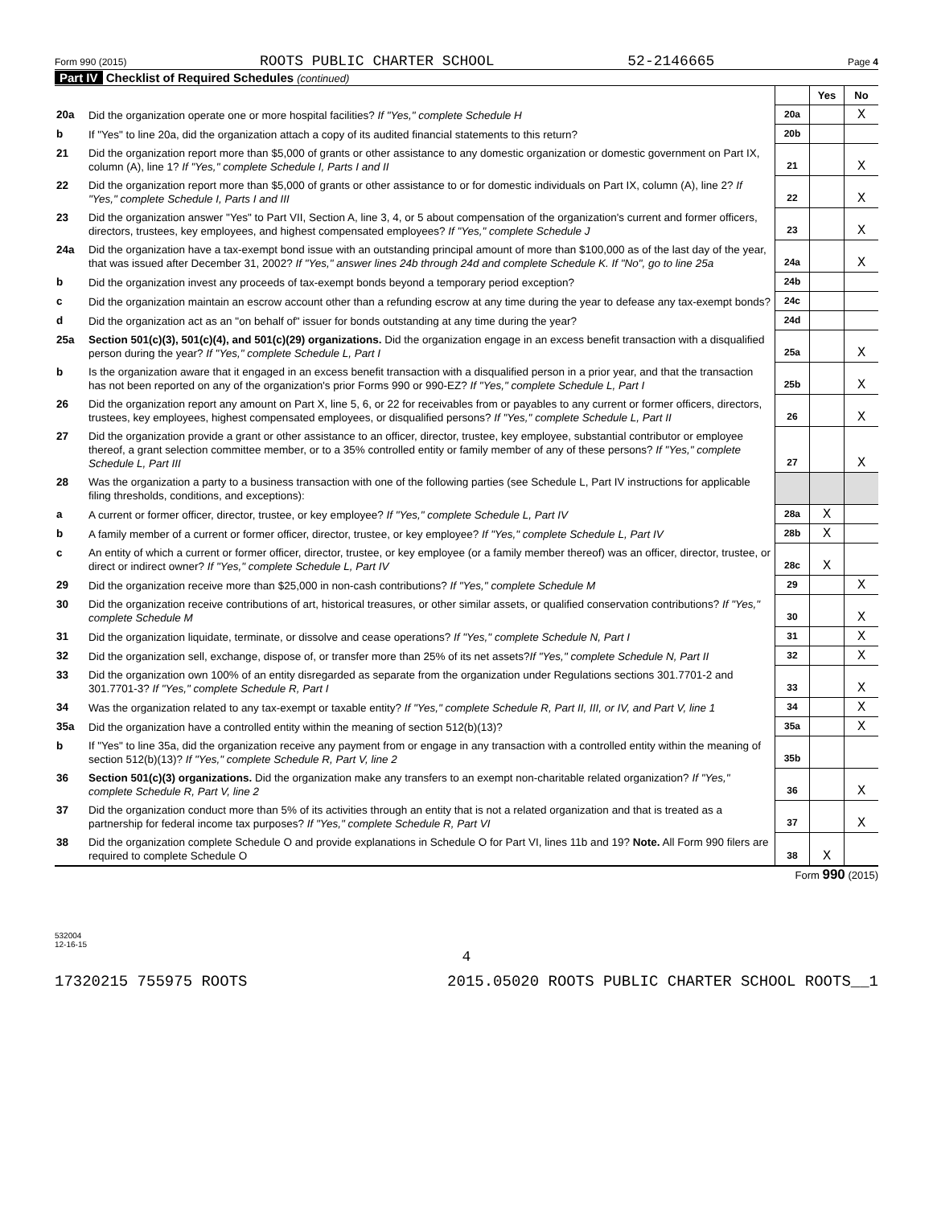Form 990 (2015) ROOTS PUBLIC CHARTER SCHOOL 52-2146665 Page 4
Part IV Checklist of Required Schedules (continued)
| | | | Yes | No |
| 20a | Did the organization operate one or more hospital facilities? If "Yes," complete Schedule H | 20a | | X |
| b | If "Yes" to line 20a, did the organization attach a copy of its audited financial statements to this return? | 20b | | |
| 21 | Did the organization report more than $5,000 of grants or other assistance to any domestic organization or domestic government on Part IX, column (A), line 1? If "Yes," complete Schedule I, Parts I and II | 21 | | X |
| 22 | Did the organization report more than $5,000 of grants or other assistance to or for domestic individuals on Part IX, column (A), line 2? If "Yes," complete Schedule I, Parts I and III | 22 | | X |
| 23 | Did the organization answer "Yes" to Part VII, Section A, line 3, 4, or 5 about compensation of the organization's current and former officers, directors, trustees, key employees, and highest compensated employees? If "Yes," complete Schedule J | 23 | | X |
| 24a | Did the organization have a tax-exempt bond issue with an outstanding principal amount of more than $100,000 as of the last day of the year, that was issued after December 31, 2002? If "Yes," answer lines 24b through 24d and complete Schedule K. If "No", go to line 25a | 24a | | X |
| b | Did the organization invest any proceeds of tax-exempt bonds beyond a temporary period exception? | 24b | | |
| c | Did the organization maintain an escrow account other than a refunding escrow at any time during the year to defease any tax-exempt bonds? | 24c | | |
| d | Did the organization act as an "on behalf of" issuer for bonds outstanding at any time during the year? | 24d | | |
| 25a | Section 501(c)(3), 501(c)(4), and 501(c)(29) organizations. Did the organization engage in an excess benefit transaction with a disqualified person during the year? If "Yes," complete Schedule L, Part I | 25a | | X |
| b | Is the organization aware that it engaged in an excess benefit transaction with a disqualified person in a prior year, and that the transaction has not been reported on any of the organization's prior Forms 990 or 990-EZ? If "Yes," complete Schedule L, Part I | 25b | | X |
| 26 | Did the organization report any amount on Part X, line 5, 6, or 22 for receivables from or payables to any current or former officers, directors, trustees, key employees, highest compensated employees, or disqualified persons? If "Yes," complete Schedule L, Part II | 26 | | X |
| 27 | Did the organization provide a grant or other assistance to an officer, director, trustee, key employee, substantial contributor or employee thereof, a grant selection committee member, or to a 35% controlled entity or family member of any of these persons? If "Yes," complete Schedule L, Part III | 27 | | X |
| 28 | Was the organization a party to a business transaction with one of the following parties (see Schedule L, Part IV instructions for applicable filing thresholds, conditions, and exceptions): | | | |
| a | A current or former officer, director, trustee, or key employee? If "Yes," complete Schedule L, Part IV | 28a | X | |
| b | A family member of a current or former officer, director, trustee, or key employee? If "Yes," complete Schedule L, Part IV | 28b | X | |
| c | An entity of which a current or former officer, director, trustee, or key employee (or a family member thereof) was an officer, director, trustee, or direct or indirect owner? If "Yes," complete Schedule L, Part IV | 28c | X | |
| 29 | Did the organization receive more than $25,000 in non-cash contributions? If "Yes," complete Schedule M | 29 | | X |
| 30 | Did the organization receive contributions of art, historical treasures, or other similar assets, or qualified conservation contributions? If "Yes," complete Schedule M | 30 | | X |
| 31 | Did the organization liquidate, terminate, or dissolve and cease operations? If "Yes," complete Schedule N, Part I | 31 | | X |
| 32 | Did the organization sell, exchange, dispose of, or transfer more than 25% of its net assets? If "Yes," complete Schedule N, Part II | 32 | | X |
| 33 | Did the organization own 100% of an entity disregarded as separate from the organization under Regulations sections 301.7701-2 and 301.7701-3? If "Yes," complete Schedule R, Part I | 33 | | X |
| 34 | Was the organization related to any tax-exempt or taxable entity? If "Yes," complete Schedule R, Part II, III, or IV, and Part V, line 1 | 34 | | X |
| 35a | Did the organization have a controlled entity within the meaning of section 512(b)(13)? | 35a | | X |
| b | If "Yes" to line 35a, did the organization receive any payment from or engage in any transaction with a controlled entity within the meaning of section 512(b)(13)? If "Yes," complete Schedule R, Part V, line 2 | 35b | | |
| 36 | Section 501(c)(3) organizations. Did the organization make any transfers to an exempt non-charitable related organization? If "Yes," complete Schedule R, Part V, line 2 | 36 | | X |
| 37 | Did the organization conduct more than 5% of its activities through an entity that is not a related organization and that is treated as a partnership for federal income tax purposes? If "Yes," complete Schedule R, Part VI | 37 | | X |
| 38 | Did the organization complete Schedule O and provide explanations in Schedule O for Part VI, lines 11b and 19? Note. All Form 990 filers are required to complete Schedule O | 38 | X | |
Form 990 (2015)
532004
12-16-15
4
17320215 755975 ROOTS 2015.05020 ROOTS PUBLIC CHARTER SCHOOL ROOTS__1